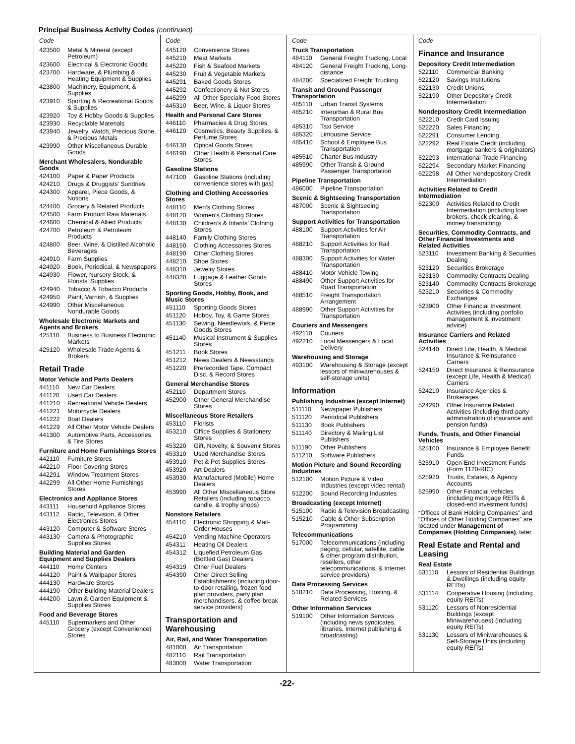Principal Business Activity Codes (continued)
Code
423500 Metal & Mineral (except Petroleum)
423600 Electrical & Electronic Goods
423700 Hardware, & Plumbing & Heating Equipment & Supplies
423800 Machinery, Equipment, & Supplies
423910 Sporting & Recreational Goods & Supplies
423920 Toy & Hobby Goods & Supplies
423930 Recyclable Materials
423940 Jewelry, Watch, Precious Stone, & Precious Metals
423990 Other Miscellaneous Durable Goods
Merchant Wholesalers, Nondurable Goods
424100 Paper & Paper Products
424210 Drugs & Druggists’ Sundries
424300 Apparel, Piece Goods, & Notions
424400 Grocery & Related Products
424500 Farm Product Raw Materials
424600 Chemical & Allied Products
424700 Petroleum & Petroleum Products
424800 Beer, Wine, & Distilled Alcoholic Beverages
424910 Farm Supplies
424920 Book, Periodical, & Newspapers
424930 Flower, Nursery Stock, & Florists’ Supplies
424940 Tobacco & Tobacco Products
424950 Paint, Varnish, & Supplies
424990 Other Miscellaneous Nondurable Goods
Wholesale Electronic Markets and Agents and Brokers
425110 Business to Business Electronic Markets
425120 Wholesale Trade Agents & Brokers
Retail Trade
Motor Vehicle and Parts Dealers
441110 New Car Dealers
441120 Used Car Dealers
441210 Recreational Vehicle Dealers
441221 Motorcycle Dealers
441222 Boat Dealers
441229 All Other Motor Vehicle Dealers
441300 Automotive Parts, Accessories, & Tire Stores
Furniture and Home Furnishings Stores
442110 Furniture Stores
442210 Floor Covering Stores
442291 Window Treatment Stores
442299 All Other Home Furnishings Stores
Electronics and Appliance Stores
443111 Household Appliance Stores
443112 Radio, Television, & Other Electronics Stores
443120 Computer & Software Stores
443130 Camera & Photographic Supplies Stores
Building Material and Garden Equipment and Supplies Dealers
444110 Home Centers
444120 Paint & Wallpaper Stores
444130 Hardware Stores
444190 Other Building Material Dealers
444200 Lawn & Garden Equipment & Supplies Stores
Food and Beverage Stores
445110 Supermarkets and Other Grocery (except Convenience) Stores
Code
445120 Convenience Stores
445210 Meat Markets
445220 Fish & Seafood Markets
445230 Fruit & Vegetable Markets
445291 Baked Goods Stores
445292 Confectionery & Nut Stores
445299 All Other Specialty Food Stores
445310 Beer, Wine, & Liquor Stores
Health and Personal Care Stores
446110 Pharmacies & Drug Stores
446120 Cosmetics, Beauty Supplies, & Perfume Stores
446130 Optical Goods Stores
446190 Other Health & Personal Care Stores
Gasoline Stations
447100 Gasoline Stations (including convenience stores with gas)
Clothing and Clothing Accessories Stores
448110 Men’s Clothing Stores
448120 Women’s Clothing Stores
448130 Children’s & Infants’ Clothing Stores
448140 Family Clothing Stores
448150 Clothing Accessories Stores
448190 Other Clothing Stores
448210 Shoe Stores
448310 Jewelry Stores
448320 Luggage & Leather Goods Stores
Sporting Goods, Hobby, Book, and Music Stores
451110 Sporting Goods Stores
451120 Hobby, Toy, & Game Stores
451130 Sewing, Needlework, & Piece Goods Stores
451140 Musical Instrument & Supplies Stores
451211 Book Stores
451212 News Dealers & Newsstands
451220 Prerecorded Tape, Compact Disc, & Record Stores
General Merchandise Stores
452110 Department Stores
452900 Other General Merchandise Stores
Miscellaneous Store Retailers
453110 Florists
453210 Office Supplies & Stationery Stores
453220 Gift, Novelty, & Souvenir Stores
453310 Used Merchandise Stores
453910 Pet & Pet Supplies Stores
453920 Art Dealers
453930 Manufactured (Mobile) Home Dealers
453990 All Other Miscellaneous Store Retailers (including tobacco, candle, & trophy shops)
Nonstore Retailers
454110 Electronic Shopping & Mail-Order Houses
454210 Vending Machine Operators
454311 Heating Oil Dealers
454312 Liquefied Petroleum Gas (Bottled Gas) Dealers
454319 Other Fuel Dealers
454390 Other Direct Selling Establishments (including door-to-door retailing, frozen food plan providers, party plan merchandisers, & coffee-break service providers)
Transportation and Warehousing
Air, Rail, and Water Transportation
481000 Air Transportation
482110 Rail Transportation
483000 Water Transportation
Code
Truck Transportation
484110 General Freight Trucking, Local
484120 General Freight Trucking, Long-distance
484200 Specialized Freight Trucking
Transit and Ground Passenger Transportation
485110 Urban Transit Systems
485210 Interurban & Rural Bus Transportation
485310 Taxi Service
485320 Limousine Service
485410 School & Employee Bus Transportation
485510 Charter Bus Industry
485990 Other Transit & Ground Passenger Transportation
Pipeline Transportation
486000 Pipeline Transportation
Scenic & Sightseeing Transportation
487000 Scenic & Sightseeing Transportation
Support Activities for Transportation
488100 Support Activities for Air Transportation
488210 Support Activities for Rail Transportation
488300 Support Activities for Water Transportation
488410 Motor Vehicle Towing
488490 Other Support Activities for Road Transportation
488510 Freight Transportation Arrangement
488990 Other Support Activities for Transportation
Couriers and Messengers
492110 Couriers
492210 Local Messengers & Local Delivery
Warehousing and Storage
493100 Warehousing & Storage (except lessors of miniwarehouses & self-storage units)
Information
Publishing Industries (except Internet)
511110 Newspaper Publishers
511120 Periodical Publishers
511130 Book Publishers
511140 Directory & Mailing List Publishers
511190 Other Publishers
511210 Software Publishers
Motion Picture and Sound Recording Industries
512100 Motion Picture & Video Industries (except video rental)
512200 Sound Recording Industries
Broadcasting (except Internet)
515100 Radio & Television Broadcasting
515210 Cable & Other Subscription Programming
Telecommunications
517000 Telecommunications (including paging, cellular, satellite, cable & other program distribution, resellers, other telecommunications, & Internet service providers)
Data Processing Services
518210 Data Processing, Hosting, & Related Services
Other Information Services
519100 Other Information Services (including news syndicates, libraries, Internet publishing & broadcasting)
Code
Finance and Insurance
Depository Credit Intermediation
522110 Commercial Banking
522120 Savings Institutions
522130 Credit Unions
522190 Other Depository Credit Intermediation
Nondepository Credit Intermediation
522210 Credit Card Issuing
522220 Sales Financing
522291 Consumer Lending
522292 Real Estate Credit (including mortgage bankers & originators)
522293 International Trade Financing
522294 Secondary Market Financing
522298 All Other Nondepository Credit Intermediation
Activities Related to Credit Intermediation
522300 Activities Related to Credit Intermediation (including loan brokers, check clearing, & money transmitting)
Securities, Commodity Contracts, and Other Financial Investments and Related Activities
523110 Investment Banking & Securities Dealing
523120 Securities Brokerage
523130 Commodity Contracts Dealing
523140 Commodity Contracts Brokerage
523210 Securities & Commodity Exchanges
523900 Other Financial Investment Activities (including portfolio management & investment advice)
Insurance Carriers and Related Activities
524140 Direct Life, Health, & Medical Insurance & Reinsurance Carriers
524150 Direct Insurance & Reinsurance (except Life, Health & Medical) Carriers
524210 Insurance Agencies & Brokerages
524290 Other Insurance Related Activities (including third-party administration of insurance and pension funds)
Funds, Trusts, and Other Financial Vehicles
525100 Insurance & Employee Benefit Funds
525910 Open-End Investment Funds (Form 1120-RIC)
525920 Trusts, Estates, & Agency Accounts
525990 Other Financial Vehicles (including mortgage REITs & closed-end investment funds)
“Offices of Bank Holding Companies” and “Offices of Other Holding Companies” are located under Management of Companies (Holding Companies), later.
Real Estate and Rental and Leasing
Real Estate
531110 Lessors of Residential Buildings & Dwellings (including equity REITs)
531114 Cooperative Housing (including equity REITs)
531120 Lessors of Nonresidential Buildings (except Miniwarehouses) (including equity REITs)
531130 Lessors of Miniwarehouses & Self-Storage Units (including equity REITs)
-22-